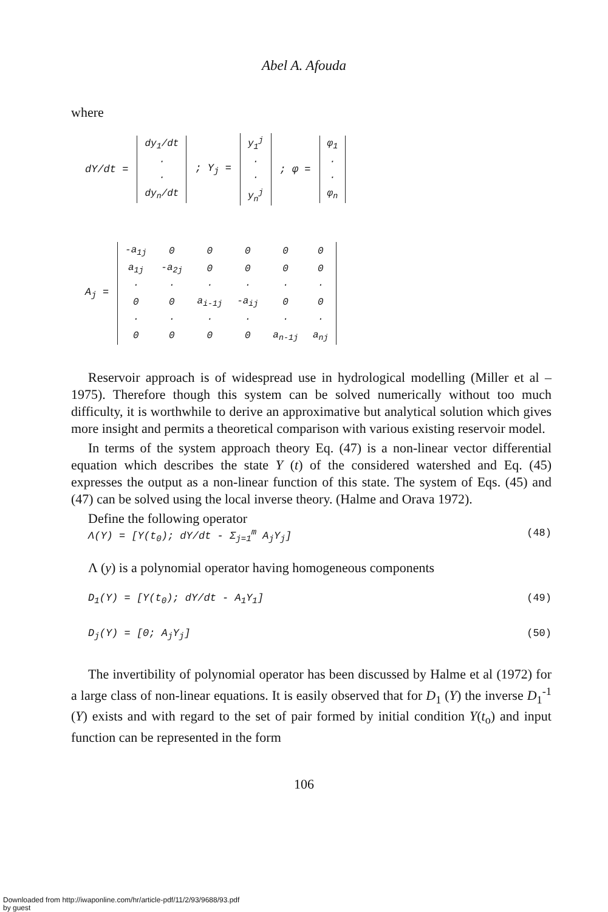Abel A. Afouda
where
dY/dt =
| dy<sub>1</sub>/dt |
| · |
| · |
| dy<sub>n</sub>/dt |
; Y<sub>j</sub> =
| y<sub>1</sub><sup>j</sup> |
| · |
| · |
| y<sub>n</sub><sup>j</sup> |
; φ =
| φ<sub>1</sub> |
| · |
| · |
| φ<sub>n</sub> |
A<sub>j</sub> =
| -a<sub>1j</sub> | 0 | 0 | 0 | 0 | 0 |
| a<sub>1j</sub> | -a<sub>2j</sub> | 0 | 0 | 0 | 0 |
| · | · | · | · | · | · |
| 0 | 0 | a<sub>i-1j</sub> | -a<sub>ij</sub> | 0 | 0 |
| · | · | · | · | · | · |
| 0 | 0 | 0 | 0 | a<sub>n-1j</sub> | a<sub>nj</sub> |
Reservoir approach is of widespread use in hydrological modelling (Miller et al – 1975). Therefore though this system can be solved numerically without too much difficulty, it is worthwhile to derive an approximative but analytical solution which gives more insight and permits a theoretical comparison with various existing reservoir model.
In terms of the system approach theory Eq. (47) is a non-linear vector differential equation which describes the state Y (t) of the considered watershed and Eq. (45) expresses the output as a non-linear function of this state. The system of Eqs. (45) and (47) can be solved using the local inverse theory. (Halme and Orava 1972).
Define the following operator
Λ(Y) = [Y(t<sub>0</sub>); dY/dt - Σ<sub>j=1</sub><sup>m</sup> A<sub>j</sub>Y<sub>j</sub>] (48)
Λ (y) is a polynomial operator having homogeneous components
D<sub>1</sub>(Y) = [Y(t<sub>0</sub>); dY/dt - A<sub>1</sub>Y<sub>1</sub>] (49)
D<sub>j</sub>(Y) = [0; A<sub>j</sub>Y<sub>j</sub>] (50)
The invertibility of polynomial operator has been discussed by Halme et al (1972) for a large class of non-linear equations. It is easily observed that for D<sub>1</sub> (Y) the inverse D<sub>1</sub><sup>-1</sup> (Y) exists and with regard to the set of pair formed by initial condition Y(t<sub>o</sub>) and input function can be represented in the form
106
Downloaded from http://iwaponline.com/hr/article-pdf/11/2/93/9688/93.pdf
by guest